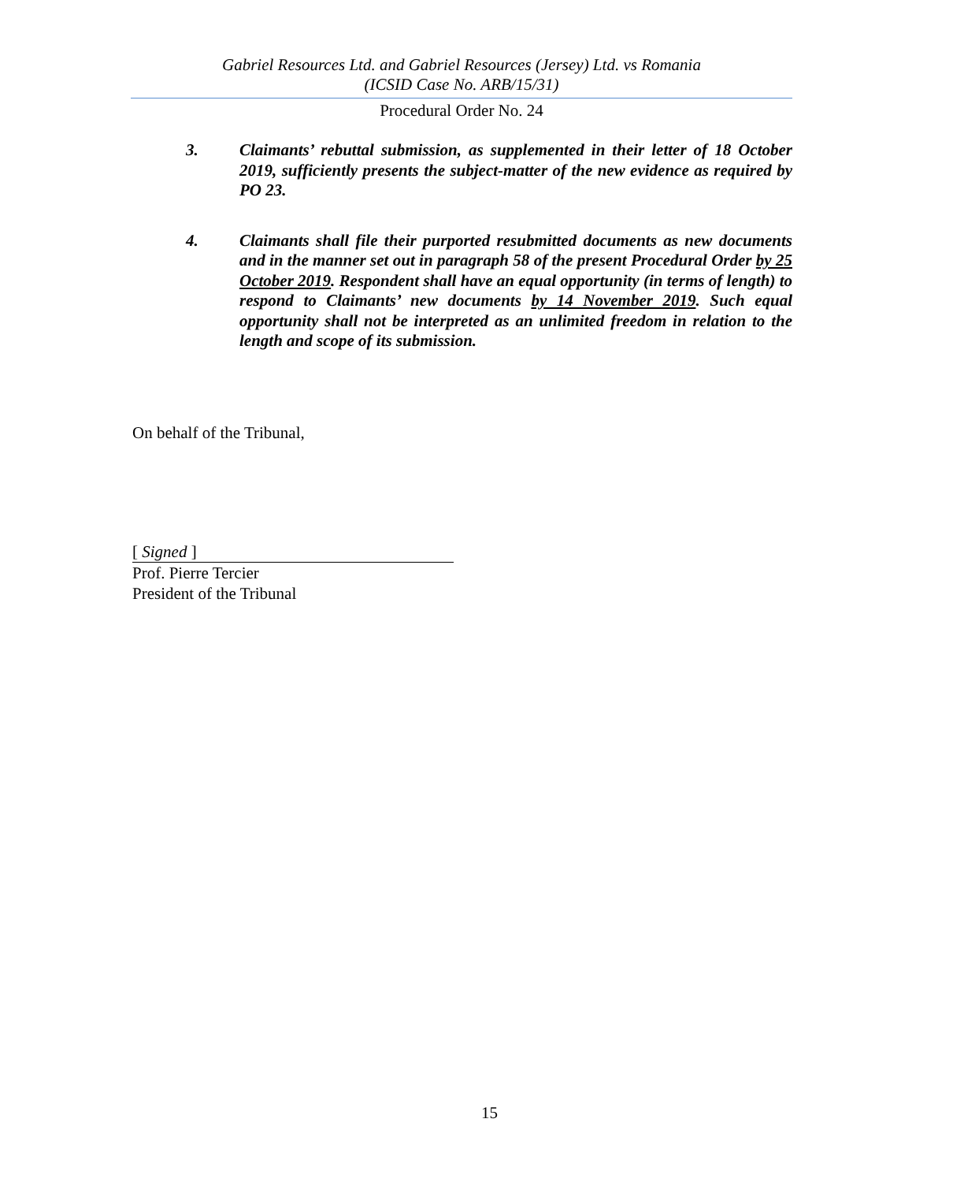Gabriel Resources Ltd. and Gabriel Resources (Jersey) Ltd. vs Romania
(ICSID Case No. ARB/15/31)
Procedural Order No. 24
3. Claimants’ rebuttal submission, as supplemented in their letter of 18 October 2019, sufficiently presents the subject-matter of the new evidence as required by PO 23.
4. Claimants shall file their purported resubmitted documents as new documents and in the manner set out in paragraph 58 of the present Procedural Order by 25 October 2019. Respondent shall have an equal opportunity (in terms of length) to respond to Claimants’ new documents by 14 November 2019. Such equal opportunity shall not be interpreted as an unlimited freedom in relation to the length and scope of its submission.
On behalf of the Tribunal,
[ Signed ]
Prof. Pierre Tercier
President of the Tribunal
15